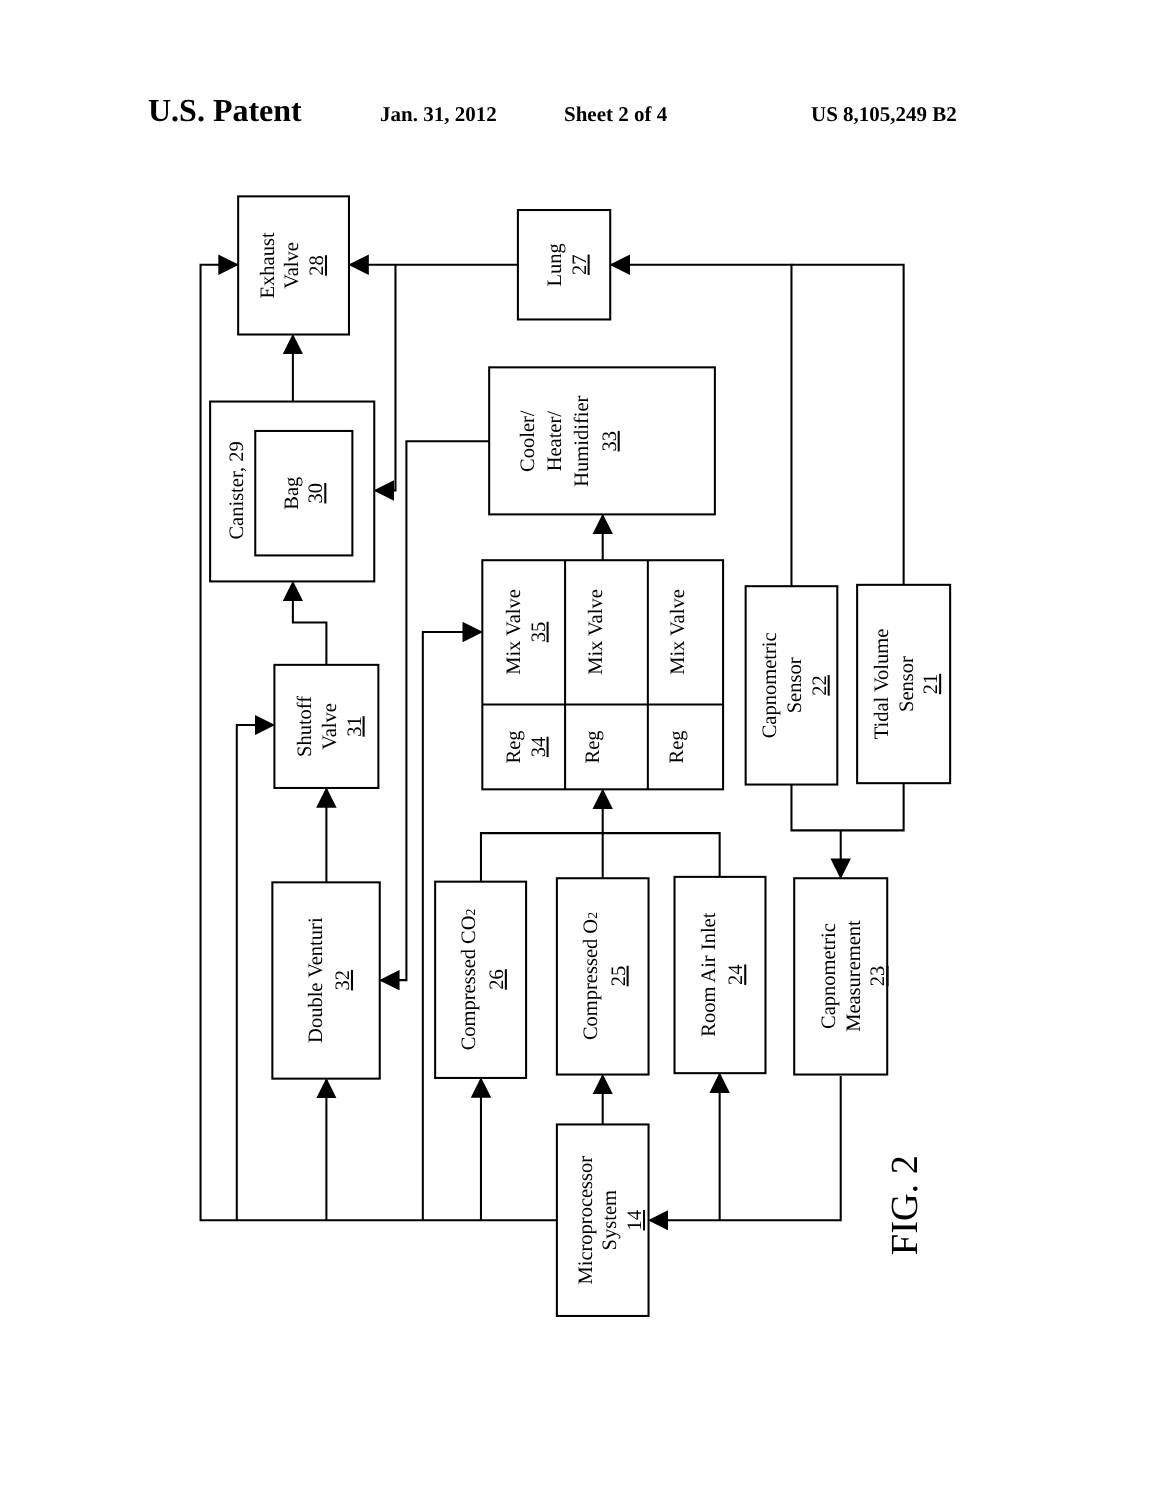U.S. Patent Jan. 31, 2012 Sheet 2 of 4 US 8,105,249 B2
Exhaust Valve 28
Lung 27
Canister, 29
Bag 30
Cooler/ Heater/ Humidifier 33
Mix Valve 35
Mix Valve
Mix Valve
Reg 34
Reg
Reg
Capnometric Sensor 22
Tidal Volume Sensor 21
Shutoff Valve 31
Double Venturi 32
Compressed CO2 26
Compressed O2 25
Room Air Inlet 24
Capnometric Measurement 23
Microprocessor System 14
FIG. 2